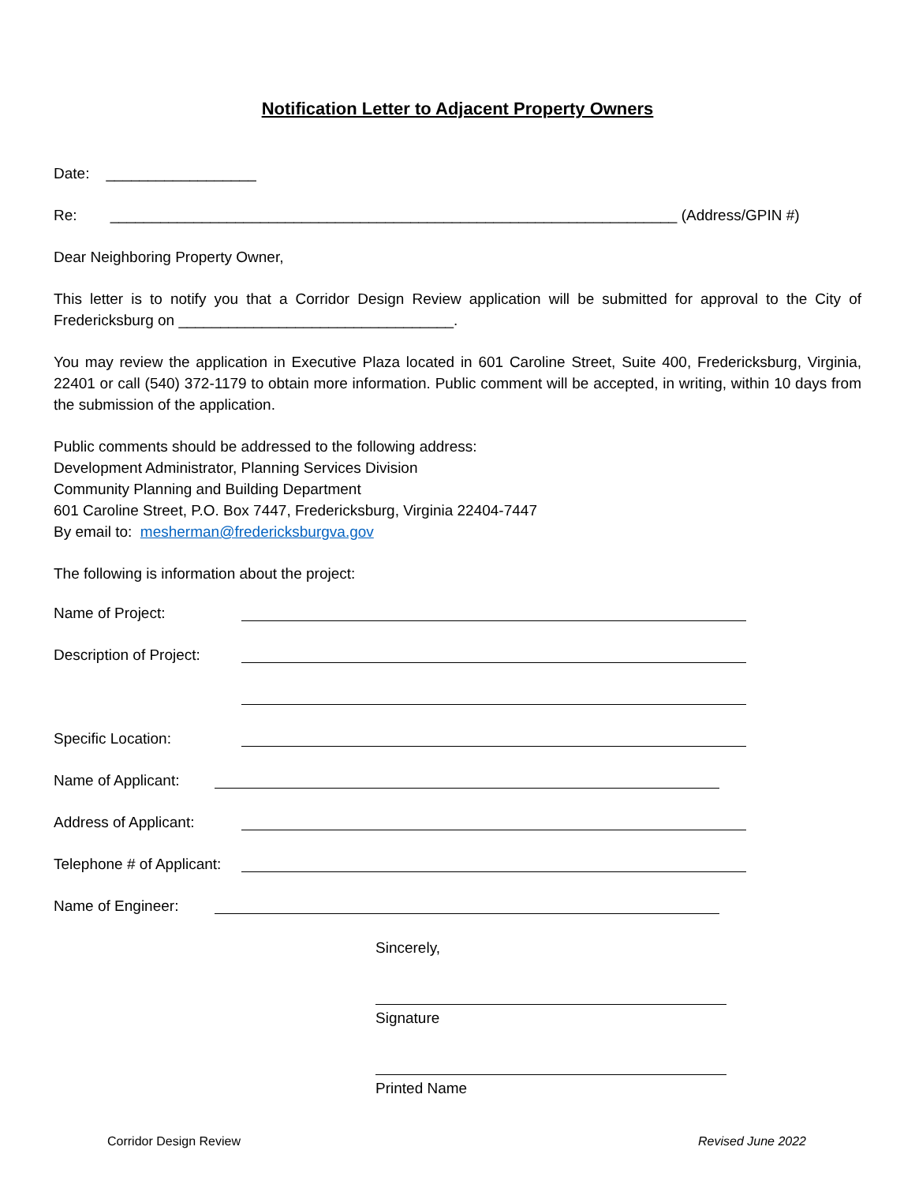Notification Letter to Adjacent Property Owners
Date: __________________
Re: ____________________________________________________________________ (Address/GPIN #)
Dear Neighboring Property Owner,
This letter is to notify you that a Corridor Design Review application will be submitted for approval to the City of Fredericksburg on _________________________________.
You may review the application in Executive Plaza located in 601 Caroline Street, Suite 400, Fredericksburg, Virginia, 22401 or call (540) 372-1179 to obtain more information. Public comment will be accepted, in writing, within 10 days from the submission of the application.
Public comments should be addressed to the following address:
Development Administrator, Planning Services Division
Community Planning and Building Department
601 Caroline Street, P.O. Box 7447, Fredericksburg, Virginia 22404-7447
By email to: mesherman@fredericksburgva.gov
The following is information about the project:
Name of Project:
Description of Project:
Specific Location:
Name of Applicant:
Address of Applicant:
Telephone # of Applicant:
Name of Engineer:
Sincerely,
Signature
Printed Name
Corridor Design Review Revised June 2022